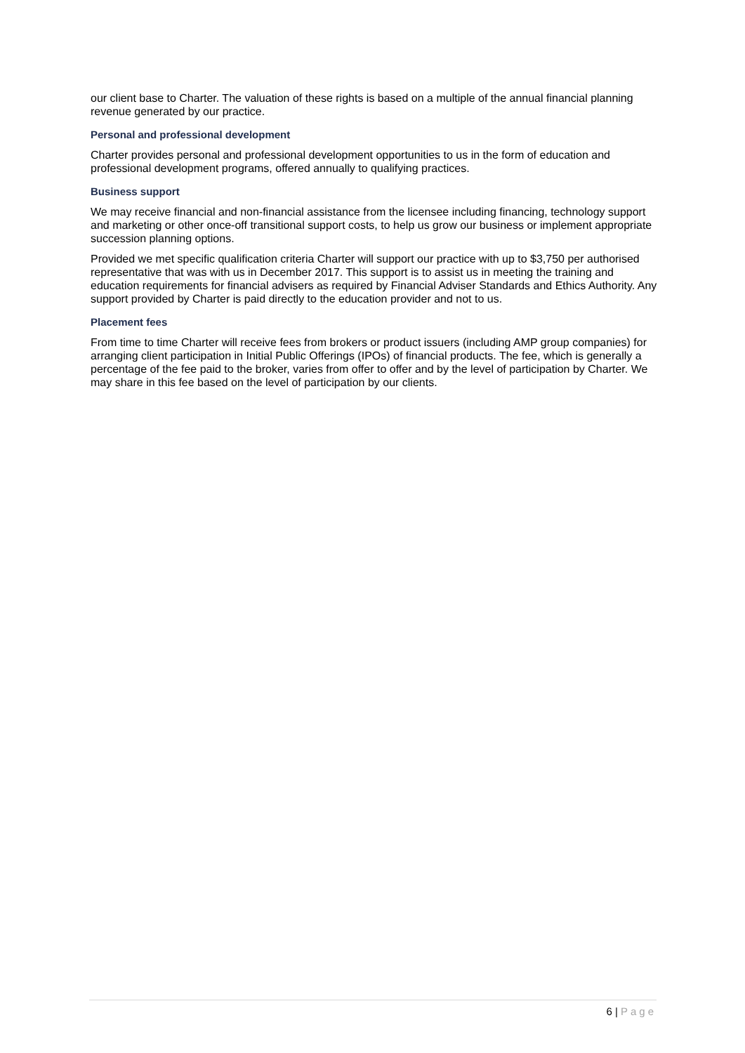our client base to Charter. The valuation of these rights is based on a multiple of the annual financial planning revenue generated by our practice.
Personal and professional development
Charter provides personal and professional development opportunities to us in the form of education and professional development programs, offered annually to qualifying practices.
Business support
We may receive financial and non-financial assistance from the licensee including financing, technology support and marketing or other once-off transitional support costs, to help us grow our business or implement appropriate succession planning options.
Provided we met specific qualification criteria Charter will support our practice with up to $3,750 per authorised representative that was with us in December 2017. This support is to assist us in meeting the training and education requirements for financial advisers as required by Financial Adviser Standards and Ethics Authority. Any support provided by Charter is paid directly to the education provider and not to us.
Placement fees
From time to time Charter will receive fees from brokers or product issuers (including AMP group companies) for arranging client participation in Initial Public Offerings (IPOs) of financial products. The fee, which is generally a percentage of the fee paid to the broker, varies from offer to offer and by the level of participation by Charter. We may share in this fee based on the level of participation by our clients.
6 | Page